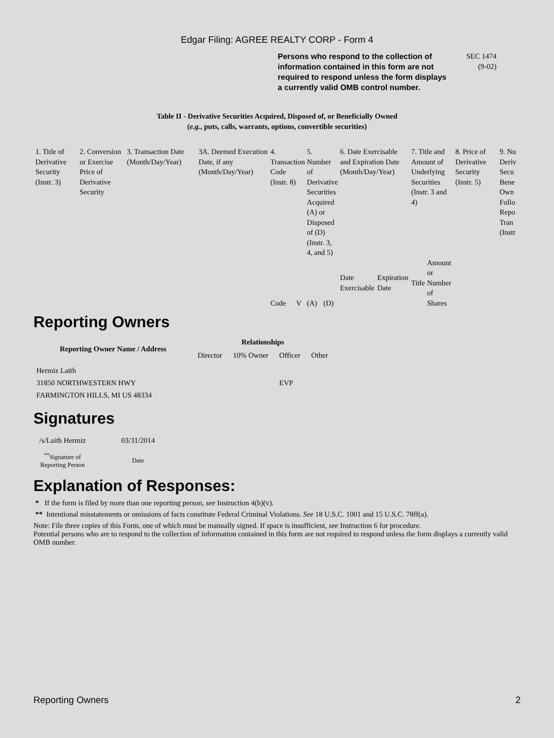Edgar Filing: AGREE REALTY CORP - Form 4
Persons who respond to the collection of information contained in this form are not required to respond unless the form displays a currently valid OMB control number.
SEC 1474
(9-02)
Table II - Derivative Securities Acquired, Disposed of, or Beneficially Owned
(e.g., puts, calls, warrants, options, convertible securities)
| 1. Title of Derivative Security (Instr. 3) | 2. Conversion or Exercise Price of Derivative Security | 3. Transaction Date (Month/Day/Year) | 3A. Deemed Execution Date, if any (Month/Day/Year) | 4. Transaction Code (Instr. 8) | | 5. Number of Derivative Securities Acquired (A) or Disposed of (D) (Instr. 3, 4, and 5) | | 6. Date Exercisable and Expiration Date (Month/Day/Year) | | 7. Title and Amount of Underlying Securities (Instr. 3 and 4) | | 8. Price of Derivative Security (Instr. 5) | 9. Nu Deriv Secu Bene Own Follo Repo Tran (Instr |
| | | | | Code | V | (A) | (D) | Date Exercisable | Expiration Date | Title | Amount or Number of Shares | | |
Reporting Owners
| Reporting Owner Name / Address | Relationships | | | |
| --- | --- | --- | --- | --- |
| | Director | 10% Owner | Officer | Other |
| Hermiz Laith 31850 NORTHWESTERN HWY FARMINGTON HILLS, MI US 48334 | | | EVP | |
Signatures
| /s/Laith Hermiz | 03/31/2014 |
| <sup>**</sup> Signature of Reporting Person | Date |
Explanation of Responses:
* If the form is filed by more than one reporting person, see Instruction 4(b)(v).
** Intentional misstatements or omissions of facts constitute Federal Criminal Violations. See 18 U.S.C. 1001 and 15 U.S.C. 78ff(a).
Note: File three copies of this Form, one of which must be manually signed. If space is insufficient, see Instruction 6 for procedure.
Potential persons who are to respond to the collection of information contained in this form are not required to respond unless the form displays a currently valid OMB number.
Reporting Owners 2